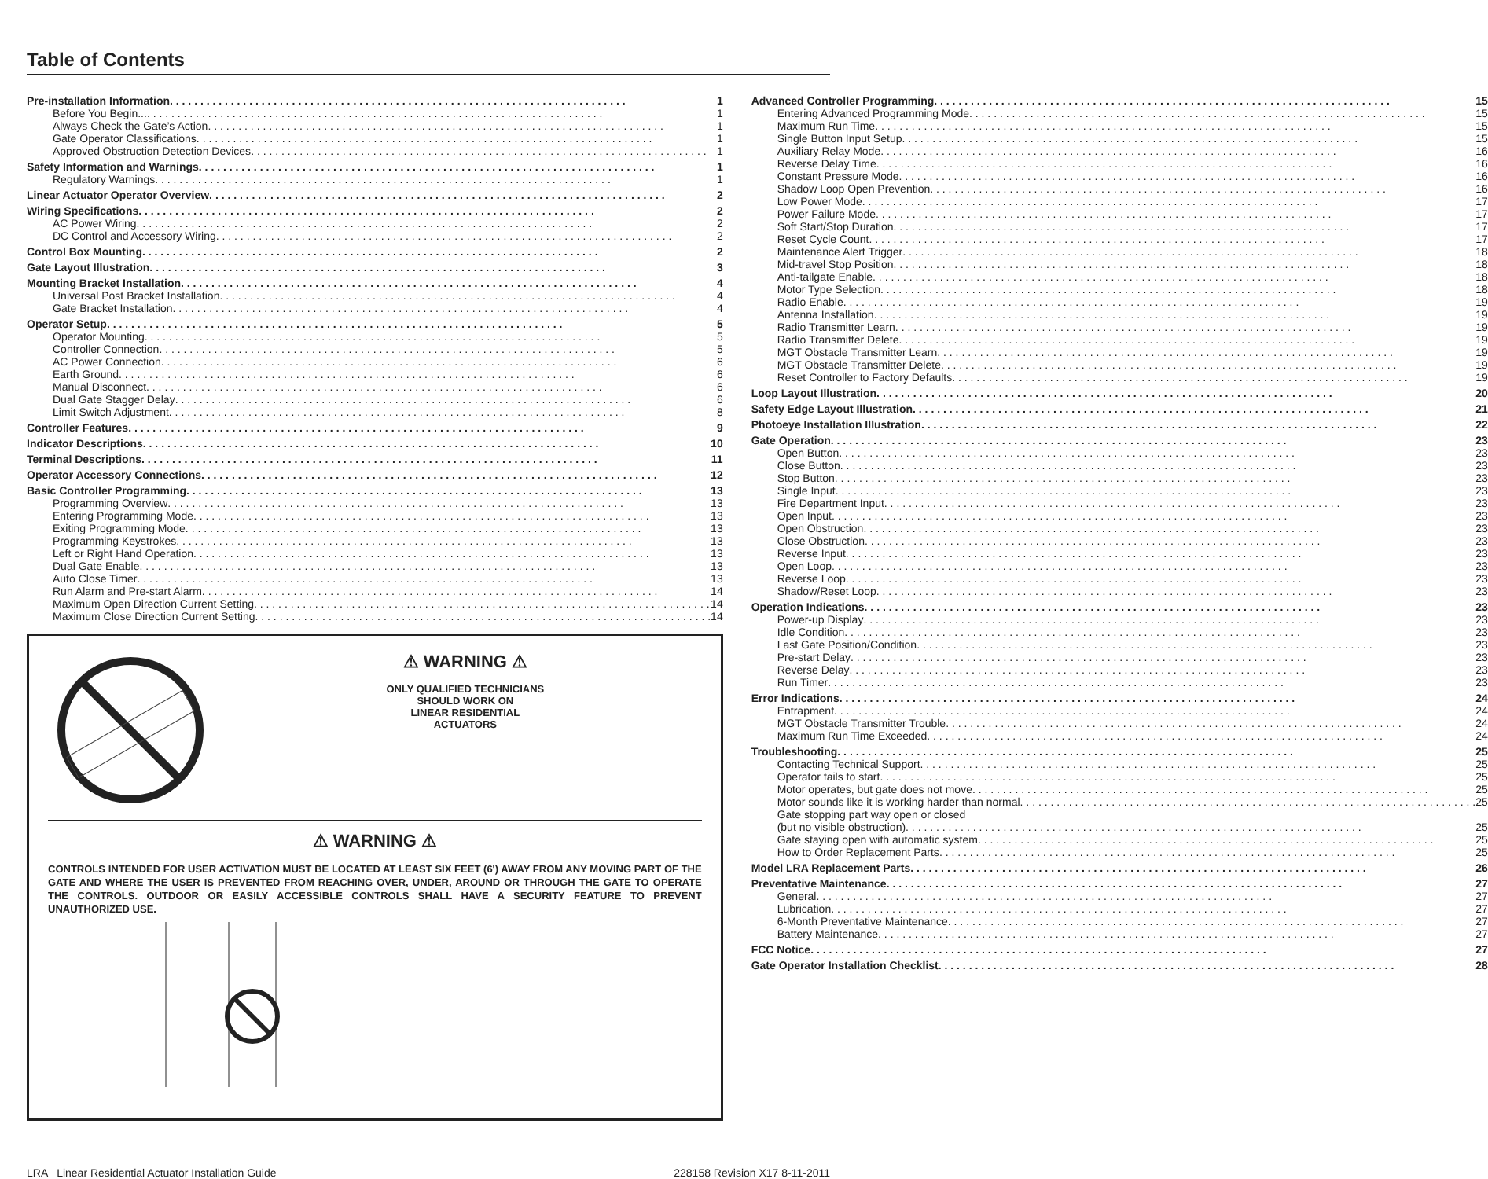Table of Contents
Pre-installation Information 1
Before You Begin... 1
Always Check the Gate’s Action 1
Gate Operator Classifications 1
Approved Obstruction Detection Devices 1
Safety Information and Warnings 1
Regulatory Warnings 1
Linear Actuator Operator Overview 2
Wiring Specifications 2
AC Power Wiring 2
DC Control and Accessory Wiring 2
Control Box Mounting 2
Gate Layout Illustration 3
Mounting Bracket Installation 4
Universal Post Bracket Installation 4
Gate Bracket Installation 4
Operator Setup 5
Operator Mounting 5
Controller Connection 5
AC Power Connection 6
Earth Ground 6
Manual Disconnect 6
Dual Gate Stagger Delay 6
Limit Switch Adjustment 8
Controller Features 9
Indicator Descriptions 10
Terminal Descriptions 11
Operator Accessory Connections 12
Basic Controller Programming 13
Programming Overview 13
Entering Programming Mode 13
Exiting Programming Mode 13
Programming Keystrokes 13
Left or Right Hand Operation 13
Dual Gate Enable 13
Auto Close Timer 13
Run Alarm and Pre-start Alarm 14
Maximum Open Direction Current Setting 14
Maximum Close Direction Current Setting 14
⚠ WARNING ⚠
ONLY QUALIFIED TECHNICIANS
SHOULD WORK ON
LINEAR RESIDENTIAL
ACTUATORS
⚠ WARNING ⚠
CONTROLS INTENDED FOR USER ACTIVATION MUST BE LOCATED AT LEAST SIX FEET (6') AWAY FROM ANY MOVING PART OF THE GATE AND WHERE THE USER IS PREVENTED FROM REACHING OVER, UNDER, AROUND OR THROUGH THE GATE TO OPERATE THE CONTROLS. OUTDOOR OR EASILY ACCESSIBLE CONTROLS SHALL HAVE A SECURITY FEATURE TO PREVENT UNAUTHORIZED USE.
Advanced Controller Programming 15
Entering Advanced Programming Mode 15
Maximum Run Time 15
Single Button Input Setup 15
Auxiliary Relay Mode 16
Reverse Delay Time 16
Constant Pressure Mode 16
Shadow Loop Open Prevention 16
Low Power Mode 17
Power Failure Mode 17
Soft Start/Stop Duration 17
Reset Cycle Count 17
Maintenance Alert Trigger 18
Mid-travel Stop Position 18
Anti-tailgate Enable 18
Motor Type Selection 18
Radio Enable 19
Antenna Installation 19
Radio Transmitter Learn 19
Radio Transmitter Delete 19
MGT Obstacle Transmitter Learn 19
MGT Obstacle Transmitter Delete 19
Reset Controller to Factory Defaults 19
Loop Layout Illustration 20
Safety Edge Layout Illustration 21
Photoeye Installation Illustration 22
Gate Operation 23
Open Button 23
Close Button 23
Stop Button 23
Single Input 23
Fire Department Input 23
Open Input 23
Open Obstruction 23
Close Obstruction 23
Reverse Input 23
Open Loop 23
Reverse Loop 23
Shadow/Reset Loop 23
Operation Indications 23
Power-up Display 23
Idle Condition 23
Last Gate Position/Condition 23
Pre-start Delay 23
Reverse Delay 23
Run Timer 23
Error Indications 24
Entrapment 24
MGT Obstacle Transmitter Trouble 24
Maximum Run Time Exceeded 24
Troubleshooting 25
Contacting Technical Support 25
Operator fails to start 25
Motor operates, but gate does not move 25
Motor sounds like it is working harder than normal 25
Gate stopping part way open or closed
(but no visible obstruction) 25
Gate staying open with automatic system 25
How to Order Replacement Parts 25
Model LRA Replacement Parts 26
Preventative Maintenance 27
General 27
Lubrication 27
6-Month Preventative Maintenance 27
Battery Maintenance 27
FCC Notice 27
Gate Operator Installation Checklist 28
LRA Linear Residential Actuator Installation Guide 228158 Revision X17 8-11-2011